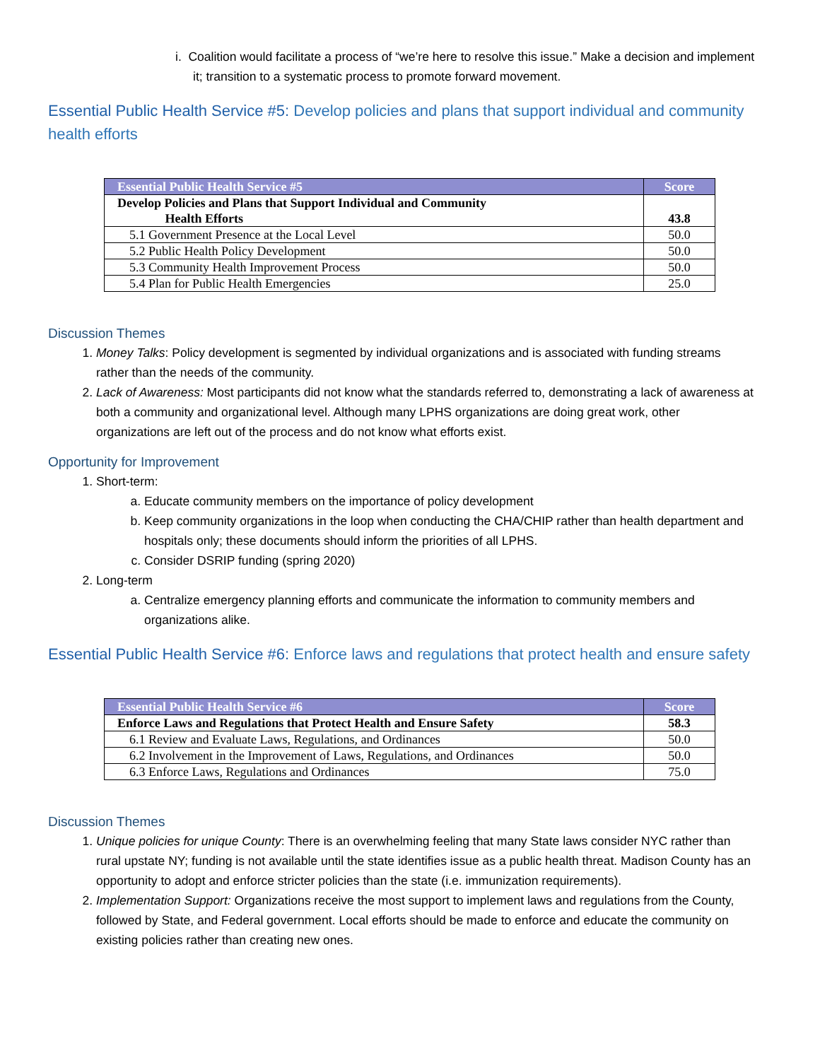i. Coalition would facilitate a process of “we’re here to resolve this issue.” Make a decision and implement it; transition to a systematic process to promote forward movement.
Essential Public Health Service #5: Develop policies and plans that support individual and community health efforts
| Essential Public Health Service #5 | Score |
| --- | --- |
| Develop Policies and Plans that Support Individual and Community Health Efforts | 43.8 |
| 5.1 Government Presence at the Local Level | 50.0 |
| 5.2 Public Health Policy Development | 50.0 |
| 5.3 Community Health Improvement Process | 50.0 |
| 5.4 Plan for Public Health Emergencies | 25.0 |
Discussion Themes
1. Money Talks: Policy development is segmented by individual organizations and is associated with funding streams rather than the needs of the community.
2. Lack of Awareness: Most participants did not know what the standards referred to, demonstrating a lack of awareness at both a community and organizational level. Although many LPHS organizations are doing great work, other organizations are left out of the process and do not know what efforts exist.
Opportunity for Improvement
1. Short-term:
a. Educate community members on the importance of policy development
b. Keep community organizations in the loop when conducting the CHA/CHIP rather than health department and hospitals only; these documents should inform the priorities of all LPHS.
c. Consider DSRIP funding (spring 2020)
2. Long-term
a. Centralize emergency planning efforts and communicate the information to community members and organizations alike.
Essential Public Health Service #6: Enforce laws and regulations that protect health and ensure safety
| Essential Public Health Service #6 | Score |
| --- | --- |
| Enforce Laws and Regulations that Protect Health and Ensure Safety | 58.3 |
| 6.1 Review and Evaluate Laws, Regulations, and Ordinances | 50.0 |
| 6.2 Involvement in the Improvement of Laws, Regulations, and Ordinances | 50.0 |
| 6.3 Enforce Laws, Regulations and Ordinances | 75.0 |
Discussion Themes
1. Unique policies for unique County: There is an overwhelming feeling that many State laws consider NYC rather than rural upstate NY; funding is not available until the state identifies issue as a public health threat. Madison County has an opportunity to adopt and enforce stricter policies than the state (i.e. immunization requirements).
2. Implementation Support: Organizations receive the most support to implement laws and regulations from the County, followed by State, and Federal government. Local efforts should be made to enforce and educate the community on existing policies rather than creating new ones.